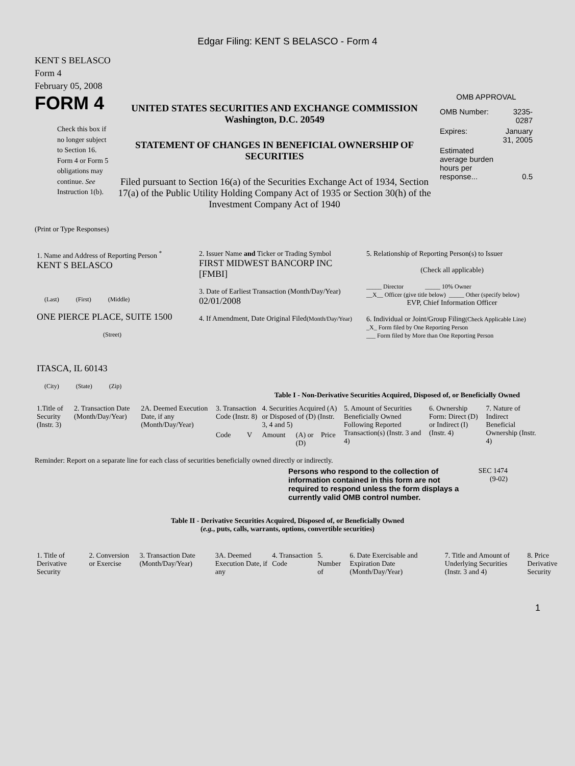Edgar Filing: KENT S BELASCO - Form 4
KENT S BELASCO
Form 4
February 05, 2008
FORM 4
Check this box if no longer subject to Section 16. Form 4 or Form 5 obligations may continue. See Instruction 1(b).
UNITED STATES SECURITIES AND EXCHANGE COMMISSION
Washington, D.C. 20549
STATEMENT OF CHANGES IN BENEFICIAL OWNERSHIP OF SECURITIES
Filed pursuant to Section 16(a) of the Securities Exchange Act of 1934, Section 17(a) of the Public Utility Holding Company Act of 1935 or Section 30(h) of the Investment Company Act of 1940
OMB APPROVAL
| OMB Number: | 3235-0287 |
| Expires: | January 31, 2005 |
| Estimated average burden hours per response... | 0.5 |
(Print or Type Responses)
| 1. Name and Address of Reporting Person <sup>*</sup> KENT S BELASCO (Last) (First) (Middle) ONE PIERCE PLACE, SUITE 1500 (Street) ITASCA, IL 60143 (City) (State) (Zip) | 2. Issuer Name and Ticker or Trading Symbol FIRST MIDWEST BANCORP INC [FMBI] 3. Date of Earliest Transaction (Month/Day/Year) 02/01/2008 4. If Amendment, Date Original Filed (Month/Day/Year) | 5. Relationship of Reporting Person(s) to Issuer (Check all applicable) _____ Director _____ 10% Owner __X__ Officer (give title below) _____ Other (specify below) EVP, Chief Information Officer 6. Individual or Joint/Group Filing (Check Applicable Line) _X_ Form filed by One Reporting Person ___ Form filed by More than One Reporting Person |
Table I - Non-Derivative Securities Acquired, Disposed of, or Beneficially Owned
| 1.Title of Security (Instr. 3) | 2. Transaction Date (Month/Day/Year) | 2A. Deemed Execution Date, if any (Month/Day/Year) | 3. Transaction Code (Instr. 8) | | 4. Securities Acquired (A) or Disposed of (D) (Instr. 3, 4 and 5) | | | 5. Amount of Securities Beneficially Owned Following Reported Transaction(s) (Instr. 3 and 4) | 6. Ownership Form: Direct (D) or Indirect (I) (Instr. 4) | 7. Nature of Indirect Beneficial Ownership (Instr. 4) |
| --- | --- | --- | --- | --- | --- | --- | --- | --- | --- | --- |
| | | | Code | V | Amount | (A) or (D) | Price | | | |
Reminder: Report on a separate line for each class of securities beneficially owned directly or indirectly.
Persons who respond to the collection of information contained in this form are not required to respond unless the form displays a currently valid OMB control number.
SEC 1474
(9-02)
Table II - Derivative Securities Acquired, Disposed of, or Beneficially Owned
(e.g., puts, calls, warrants, options, convertible securities)
| 1. Title of Derivative Security | 2. Conversion or Exercise | 3. Transaction Date (Month/Day/Year) | 3A. Deemed Execution Date, if any | 4. Transaction Code | 5. Number of | 6. Date Exercisable and Expiration Date (Month/Day/Year) | 7. Title and Amount of Underlying Securities (Instr. 3 and 4) | 8. Price Derivative Security |
| --- | --- | --- | --- | --- | --- | --- | --- | --- |
1